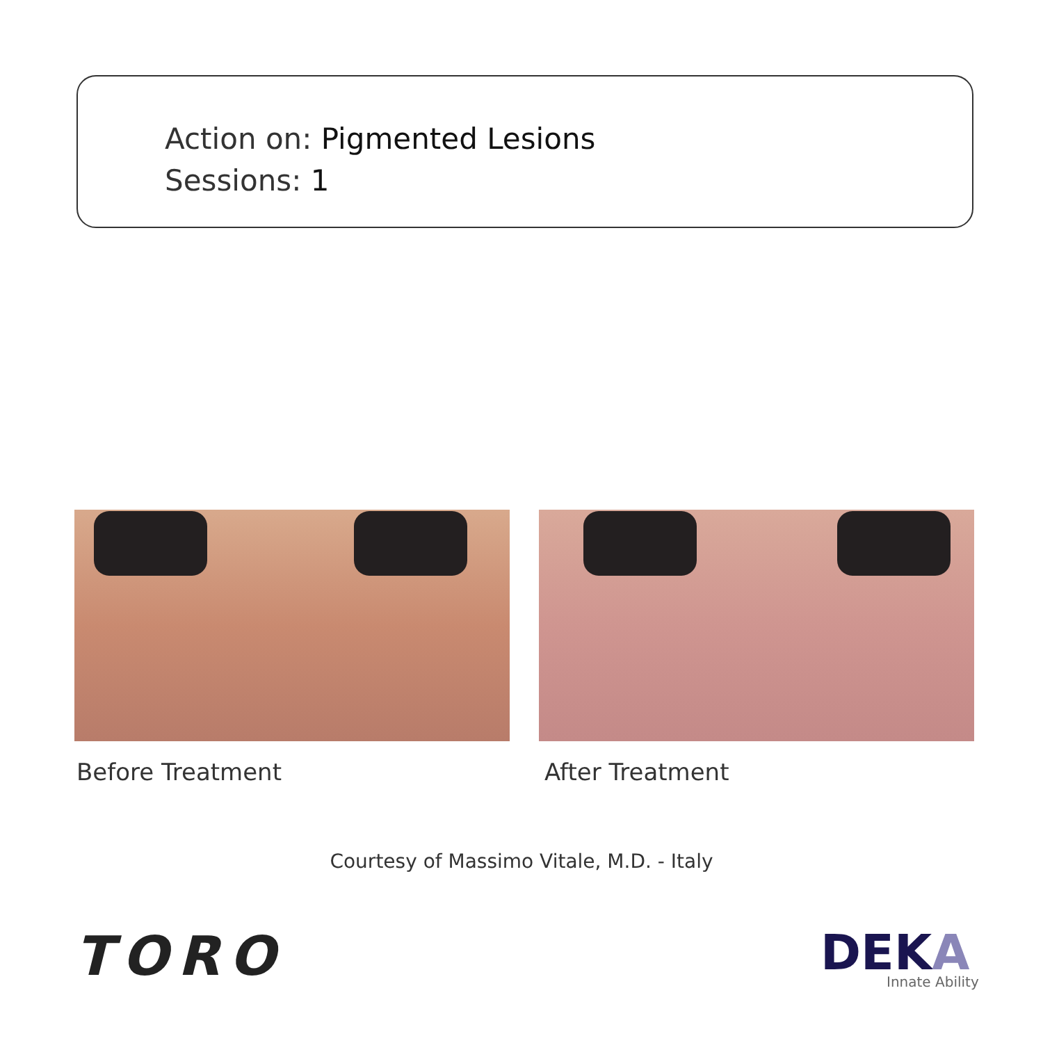Action on: Pigmented Lesions
Sessions: 1
Before Treatment After Treatment
Courtesy of Massimo Vitale, M.D. - Italy
TORO DEKA Innate Ability